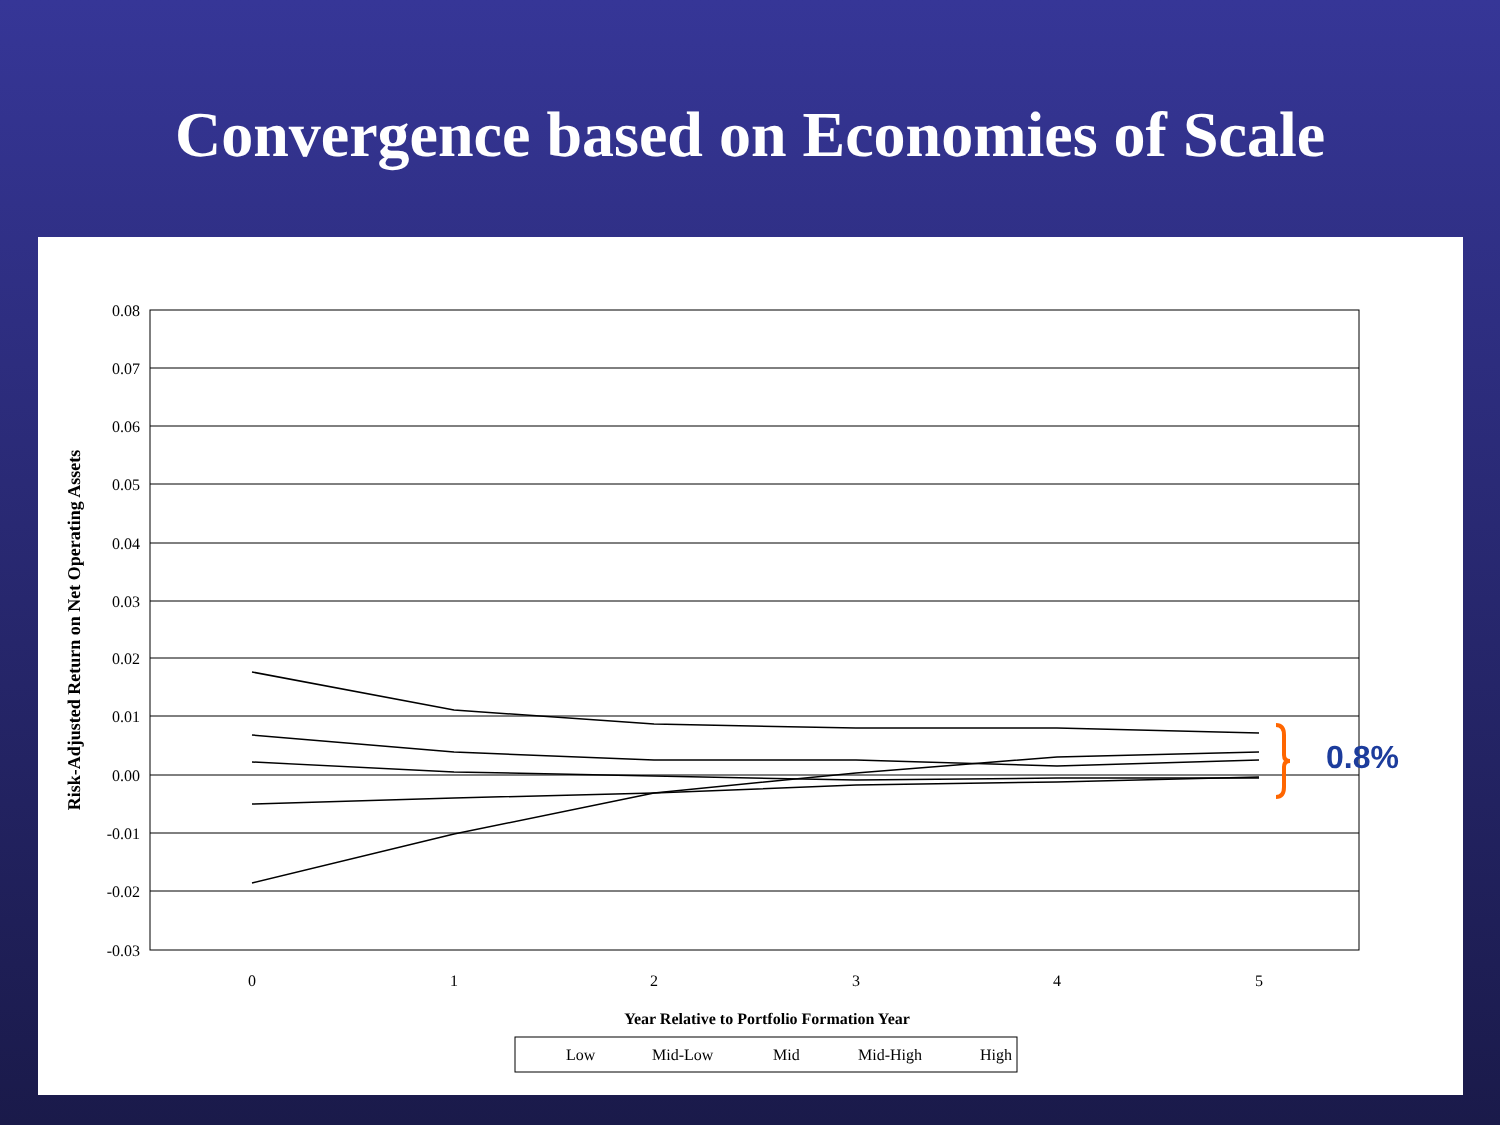Convergence based on Economies of Scale
0.08
0.07
0.06
0.05
0.04
0.03
0.02
0.01
0.00
-0.01
-0.02
-0.03
0
1
2
3
4
5
Year Relative to Portfolio Formation Year
Risk-Adjusted Return on Net Operating Assets
0.8%
Low
Mid-Low
Mid
Mid-High
High